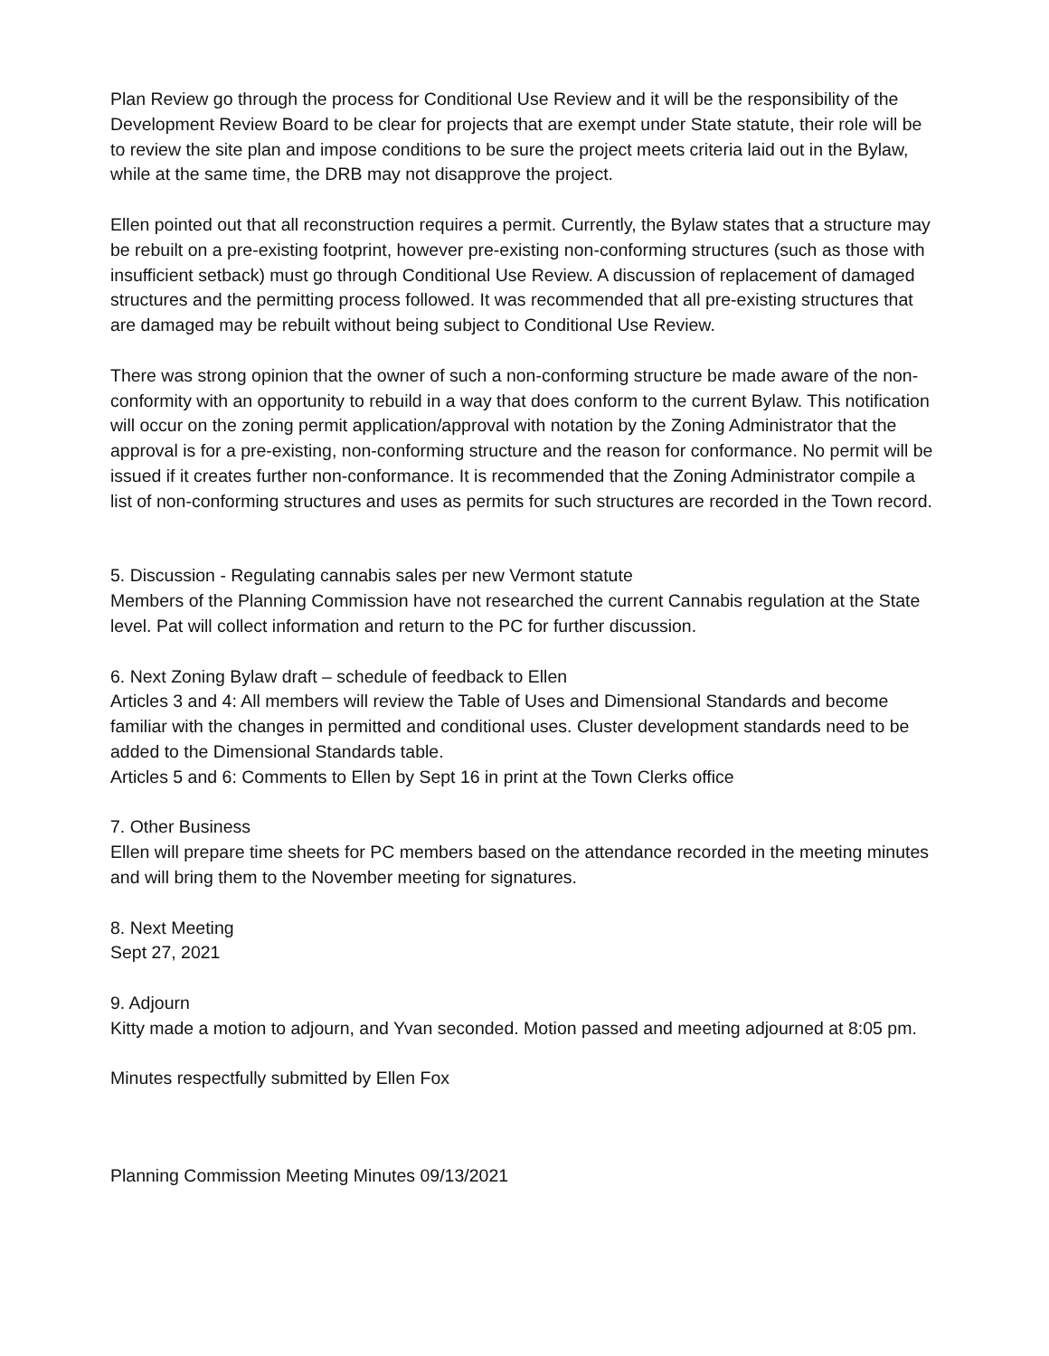Plan Review go through the process for Conditional Use Review and it will be the responsibility of the Development Review Board to be clear for projects that are exempt under State statute, their role will be to review the site plan and impose conditions to be sure the project meets criteria laid out in the Bylaw, while at the same time, the DRB may not disapprove the project.
Ellen pointed out that all reconstruction requires a permit. Currently, the Bylaw states that a structure may be rebuilt on a pre-existing footprint, however pre-existing non-conforming structures (such as those with insufficient setback) must go through Conditional Use Review. A discussion of replacement of damaged structures and the permitting process followed. It was recommended that all pre-existing structures that are damaged may be rebuilt without being subject to Conditional Use Review.
There was strong opinion that the owner of such a non-conforming structure be made aware of the non-conformity with an opportunity to rebuild in a way that does conform to the current Bylaw. This notification will occur on the zoning permit application/approval with notation by the Zoning Administrator that the approval is for a pre-existing, non-conforming structure and the reason for conformance. No permit will be issued if it creates further non-conformance. It is recommended that the Zoning Administrator compile a list of non-conforming structures and uses as permits for such structures are recorded in the Town record.
5. Discussion - Regulating cannabis sales per new Vermont statute
Members of the Planning Commission have not researched the current Cannabis regulation at the State level. Pat will collect information and return to the PC for further discussion.
6. Next Zoning Bylaw draft – schedule of feedback to Ellen
Articles 3 and 4: All members will review the Table of Uses and Dimensional Standards and become familiar with the changes in permitted and conditional uses. Cluster development standards need to be added to the Dimensional Standards table.
Articles 5 and 6: Comments to Ellen by Sept 16 in print at the Town Clerks office
7. Other Business
Ellen will prepare time sheets for PC members based on the attendance recorded in the meeting minutes and will bring them to the November meeting for signatures.
8. Next Meeting
Sept 27, 2021
9. Adjourn
Kitty made a motion to adjourn, and Yvan seconded. Motion passed and meeting adjourned at 8:05 pm.
Minutes respectfully submitted by Ellen Fox
Planning Commission Meeting Minutes 09/13/2021